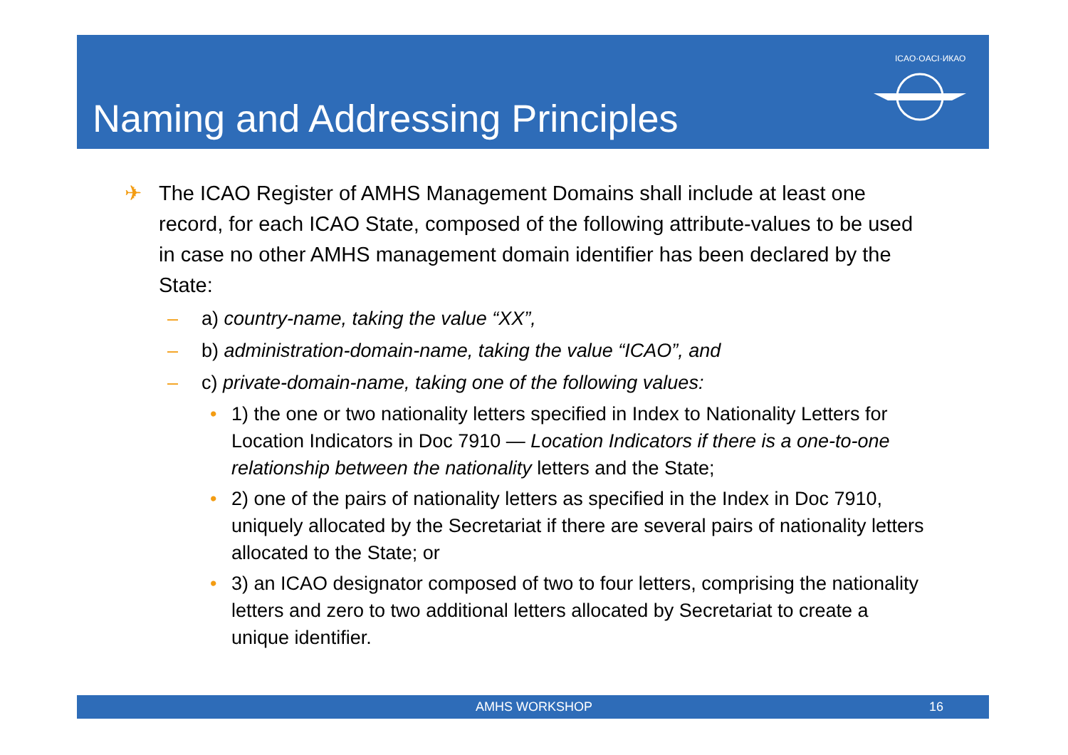Naming and Addressing Principles
ICAO·OACI·ИКАО
✈ The ICAO Register of AMHS Management Domains shall include at least one record, for each ICAO State, composed of the following attribute-values to be used in case no other AMHS management domain identifier has been declared by the State:
– a) country-name, taking the value “XX”,
– b) administration-domain-name, taking the value “ICAO”, and
– c) private-domain-name, taking one of the following values:
• 1) the one or two nationality letters specified in Index to Nationality Letters for Location Indicators in Doc 7910 — Location Indicators if there is a one-to-one relationship between the nationality letters and the State;
• 2) one of the pairs of nationality letters as specified in the Index in Doc 7910, uniquely allocated by the Secretariat if there are several pairs of nationality letters allocated to the State; or
• 3) an ICAO designator composed of two to four letters, comprising the nationality letters and zero to two additional letters allocated by Secretariat to create a unique identifier.
AMHS WORKSHOP 16